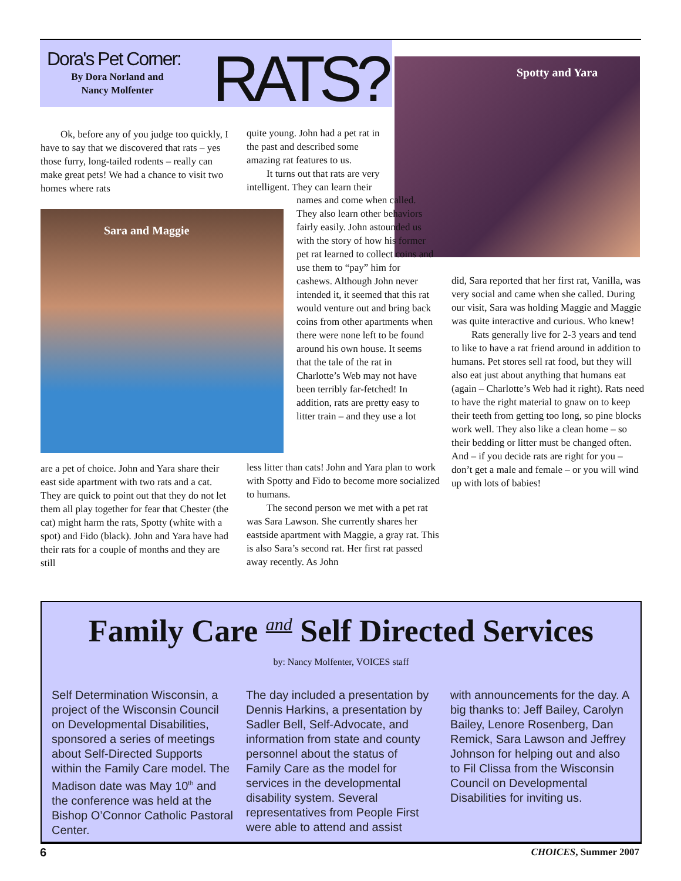Dora's Pet Corner:
By Dora Norland and Nancy Molfenter
RATS? Spotty and Yara
Sara and Maggie
Ok, before any of you judge too quickly, I have to say that we discovered that rats – yes those furry, long-tailed rodents – really can make great pets! We had a chance to visit two homes where rats
are a pet of choice. John and Yara share their east side apartment with two rats and a cat. They are quick to point out that they do not let them all play together for fear that Chester (the cat) might harm the rats, Spotty (white with a spot) and Fido (black). John and Yara have had their rats for a couple of months and they are still
quite young. John had a pet rat in the past and described some amazing rat features to us.
It turns out that rats are very intelligent. They can learn their
names and come when called. They also learn other behaviors fairly easily. John astounded us with the story of how his former pet rat learned to collect coins and use them to “pay” him for cashews. Although John never intended it, it seemed that this rat would venture out and bring back coins from other apartments when there were none left to be found around his own house. It seems that the tale of the rat in Charlotte’s Web may not have been terribly far-fetched! In addition, rats are pretty easy to litter train – and they use a lot
less litter than cats! John and Yara plan to work with Spotty and Fido to become more socialized to humans.
The second person we met with a pet rat was Sara Lawson. She currently shares her eastside apartment with Maggie, a gray rat. This is also Sara’s second rat. Her first rat passed away recently. As John
did, Sara reported that her first rat, Vanilla, was very social and came when she called. During our visit, Sara was holding Maggie and Maggie was quite interactive and curious. Who knew!
Rats generally live for 2-3 years and tend to like to have a rat friend around in addition to humans. Pet stores sell rat food, but they will also eat just about anything that humans eat (again – Charlotte’s Web had it right). Rats need to have the right material to gnaw on to keep their teeth from getting too long, so pine blocks work well. They also like a clean home – so their bedding or litter must be changed often. And – if you decide rats are right for you – don’t get a male and female – or you will wind up with lots of babies!
Family Care <sup>and</sup> Self Directed Services
by: Nancy Molfenter, VOICES staff
Self Determination Wisconsin, a project of the Wisconsin Council on Developmental Disabilities, sponsored a series of meetings about Self-Directed Supports within the Family Care model. The Madison date was May 10<sup>th</sup> and the conference was held at the Bishop O’Connor Catholic Pastoral Center.
The day included a presentation by Dennis Harkins, a presentation by Sadler Bell, Self-Advocate, and information from state and county personnel about the status of Family Care as the model for services in the developmental disability system. Several representatives from People First were able to attend and assist
with announcements for the day. A big thanks to: Jeff Bailey, Carolyn Bailey, Lenore Rosenberg, Dan Remick, Sara Lawson and Jeffrey Johnson for helping out and also to Fil Clissa from the Wisconsin Council on Developmental Disabilities for inviting us.
6 CHOICES, Summer 2007